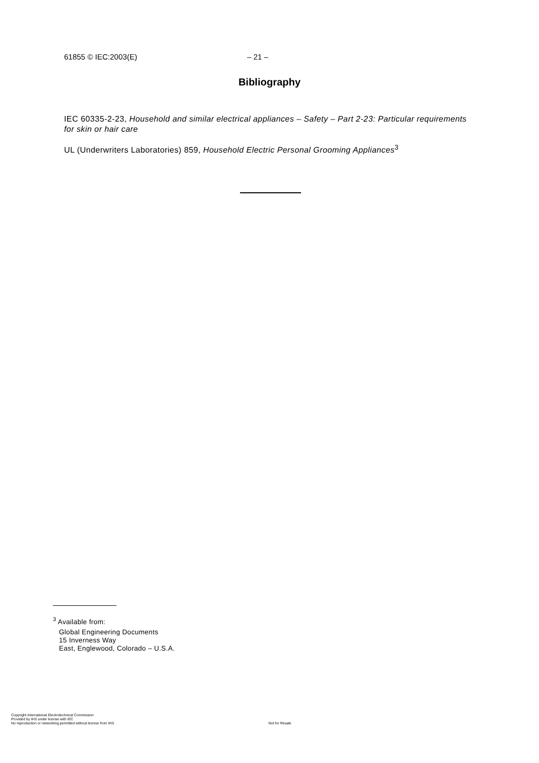61855 © IEC:2003(E) – 21 –
Bibliography
IEC 60335-2-23, Household and similar electrical appliances – Safety – Part 2-23: Particular requirements for skin or hair care
UL (Underwriters Laboratories) 859, Household Electric Personal Grooming Appliances<sup>3</sup>
<sup>3</sup> Available from:
Global Engineering Documents
15 Inverness Way
East, Englewood, Colorado – U.S.A.
Copyright International Electrotechnical Commission
Provided by IHS under license with IEC
No reproduction or networking permitted without license from IHS
Not for Resale